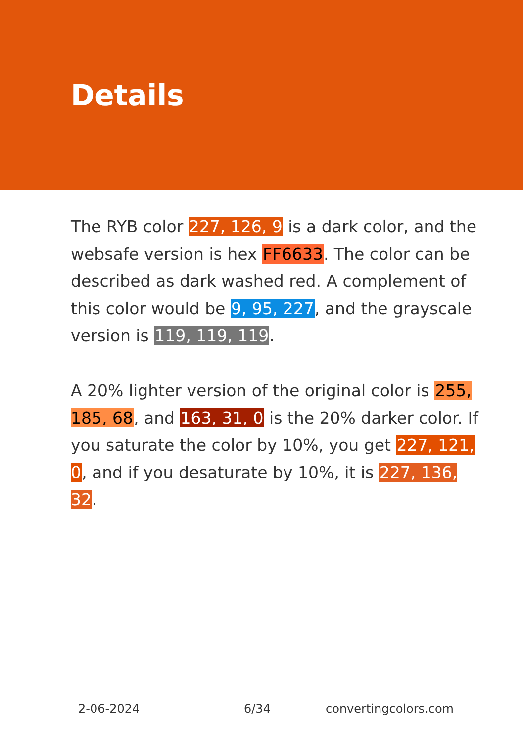Details
The RYB color 227, 126, 9 is a dark color, and the websafe version is hex FF6633. The color can be described as dark washed red. A complement of this color would be 9, 95, 227, and the grayscale version is 119, 119, 119.
A 20% lighter version of the original color is 255, 185, 68, and 163, 31, 0 is the 20% darker color. If you saturate the color by 10%, you get 227, 121, 0, and if you desaturate by 10%, it is 227, 136, 32.
2-06-2024 6/34 convertingcolors.com